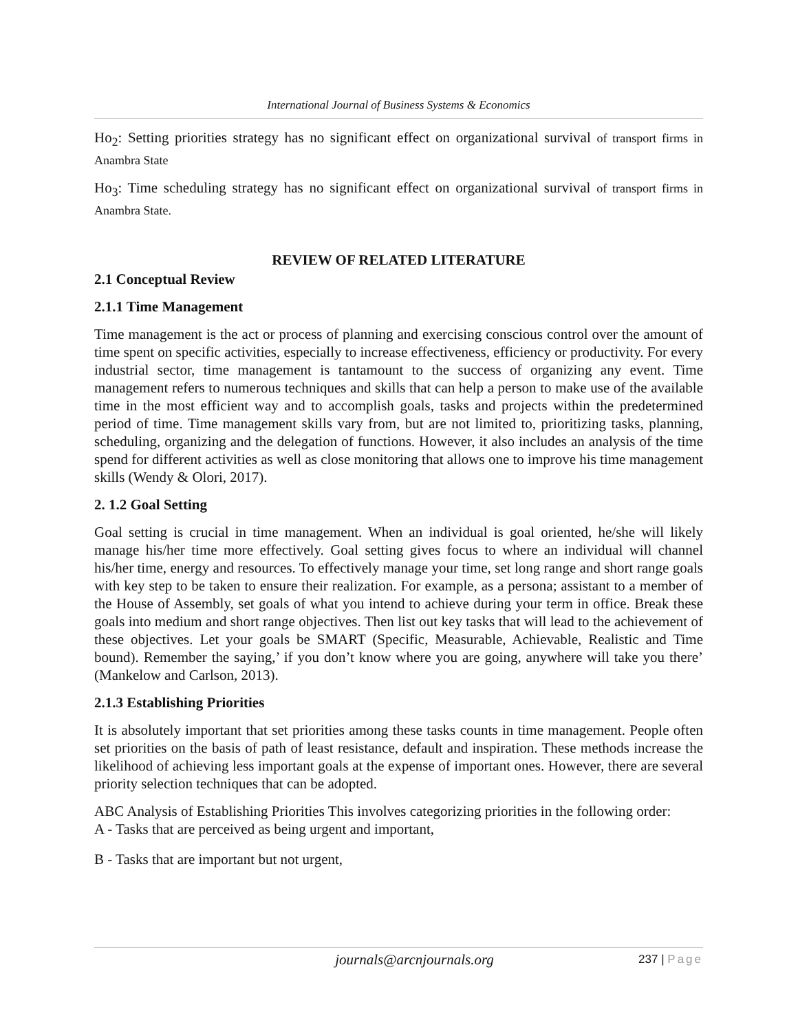International Journal of Business Systems & Economics
Ho<sub>2</sub>: Setting priorities strategy has no significant effect on organizational survival of transport firms in Anambra State
Ho<sub>3</sub>: Time scheduling strategy has no significant effect on organizational survival of transport firms in Anambra State.
REVIEW OF RELATED LITERATURE
2.1 Conceptual Review
2.1.1 Time Management
Time management is the act or process of planning and exercising conscious control over the amount of time spent on specific activities, especially to increase effectiveness, efficiency or productivity. For every industrial sector, time management is tantamount to the success of organizing any event. Time management refers to numerous techniques and skills that can help a person to make use of the available time in the most efficient way and to accomplish goals, tasks and projects within the predetermined period of time. Time management skills vary from, but are not limited to, prioritizing tasks, planning, scheduling, organizing and the delegation of functions. However, it also includes an analysis of the time spend for different activities as well as close monitoring that allows one to improve his time management skills (Wendy & Olori, 2017).
2. 1.2 Goal Setting
Goal setting is crucial in time management. When an individual is goal oriented, he/she will likely manage his/her time more effectively. Goal setting gives focus to where an individual will channel his/her time, energy and resources. To effectively manage your time, set long range and short range goals with key step to be taken to ensure their realization. For example, as a persona; assistant to a member of the House of Assembly, set goals of what you intend to achieve during your term in office. Break these goals into medium and short range objectives. Then list out key tasks that will lead to the achievement of these objectives. Let your goals be SMART (Specific, Measurable, Achievable, Realistic and Time bound). Remember the saying,’ if you don’t know where you are going, anywhere will take you there’ (Mankelow and Carlson, 2013).
2.1.3 Establishing Priorities
It is absolutely important that set priorities among these tasks counts in time management. People often set priorities on the basis of path of least resistance, default and inspiration. These methods increase the likelihood of achieving less important goals at the expense of important ones. However, there are several priority selection techniques that can be adopted.
ABC Analysis of Establishing Priorities This involves categorizing priorities in the following order:
A - Tasks that are perceived as being urgent and important,
B - Tasks that are important but not urgent,
journals@arcnjournals.org 237 | Page